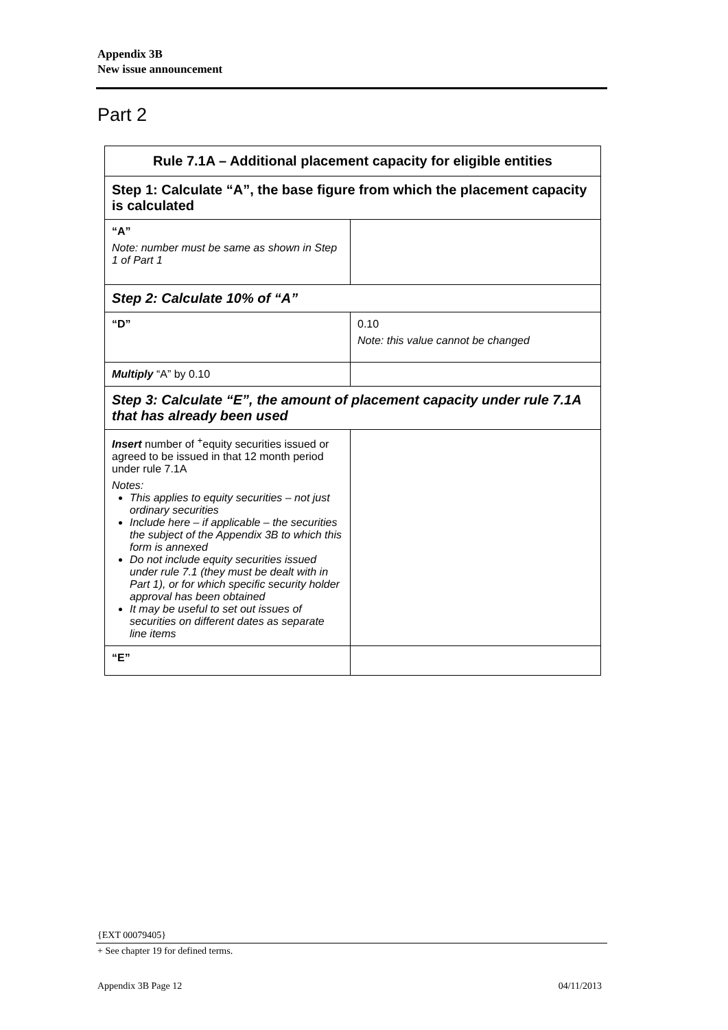Appendix 3B
New issue announcement
Part 2
| Rule 7.1A – Additional placement capacity for eligible entities | |
| Step 1: Calculate “A”, the base figure from which the placement capacity is calculated | |
| “A” Note: number must be same as shown in Step 1 of Part 1 | |
| Step 2: Calculate 10% of “A” | |
| “D” | 0.10 Note: this value cannot be changed |
| Multiply “A” by 0.10 | |
| Step 3: Calculate “E”, the amount of placement capacity under rule 7.1A that has already been used | |
| Insert number of <sup>+</sup>equity securities issued or agreed to be issued in that 12 month period under rule 7.1A Notes: This applies to equity securities – not just ordinary securities Include here – if applicable – the securities the subject of the Appendix 3B to which this form is annexed Do not include equity securities issued under rule 7.1 (they must be dealt with in Part 1), or for which specific security holder approval has been obtained It may be useful to set out issues of securities on different dates as separate line items | |
| “E” | |
{EXT 00079405}
+ See chapter 19 for defined terms.
Appendix 3B Page 12 04/11/2013